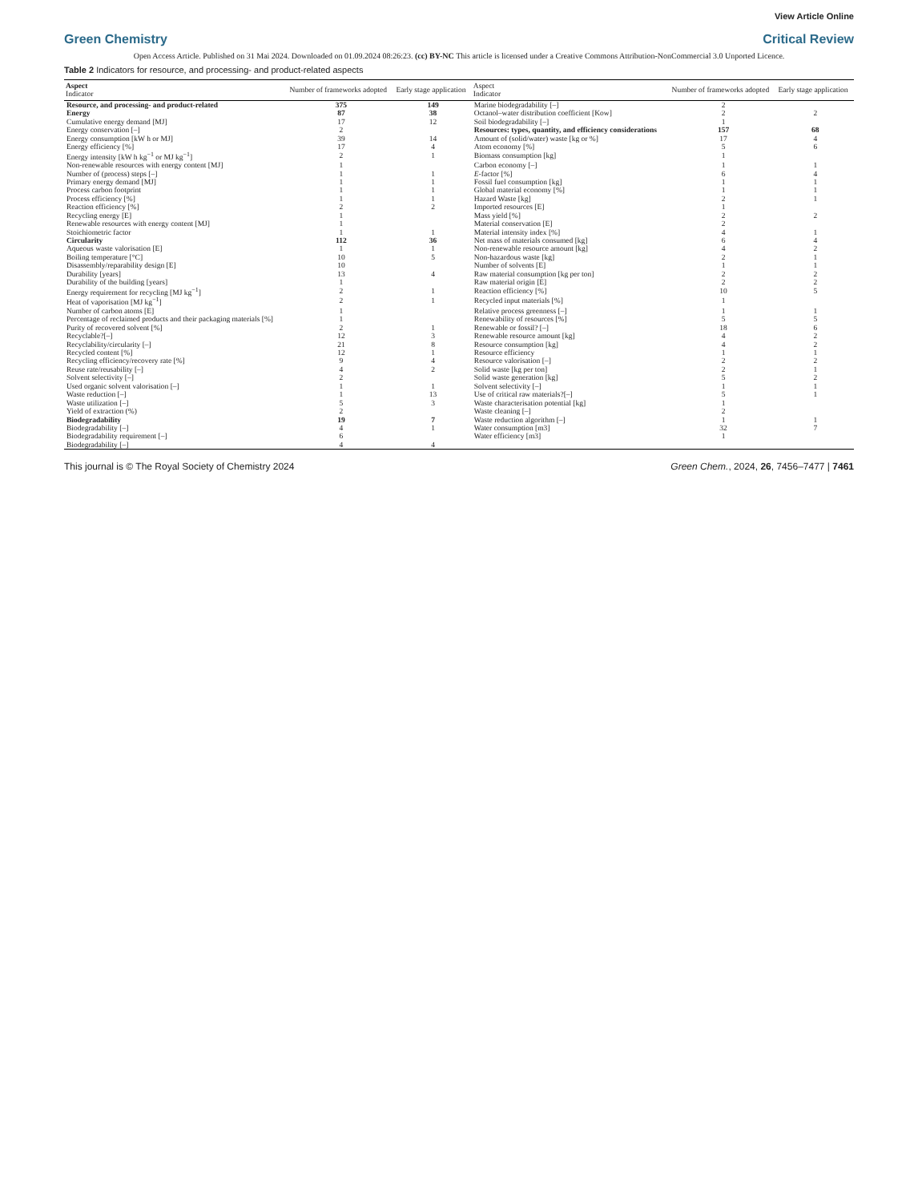View Article Online
Green Chemistry Critical Review
Open Access Article. Published on 31 Mai 2024. Downloaded on 01.09.2024 08:26:23. (cc) BY-NC This article is licensed under a Creative Commons Attribution-NonCommercial 3.0 Unported Licence.
Table 2 Indicators for resource, and processing- and product-related aspects
| Aspect Indicator | Number of frameworks adopted | Early stage application | Aspect Indicator | Number of frameworks adopted | Early stage application |
| --- | --- | --- | --- | --- | --- |
| Resource, and processing- and product-related | 375 | 149 | Marine biodegradability [–] | 2 | |
| Energy | 87 | 38 | Octanol–water distribution coefficient [Kow] | 2 | 2 |
| Cumulative energy demand [MJ] | 17 | 12 | Soil biodegradability [–] | 1 | |
| Energy conservation [–] | 2 | | Resources: types, quantity, and efficiency considerations | 157 | 68 |
| Energy consumption [kW h or MJ] | 39 | 14 | Amount of (solid/water) waste [kg or %] | 17 | 4 |
| Energy efficiency [%] | 17 | 4 | Atom economy [%] | 5 | 6 |
| Energy intensity [kW h kg<sup>−1</sup> or MJ kg<sup>−1</sup>] | 2 | 1 | Biomass consumption [kg] | 1 | |
| Non-renewable resources with energy content [MJ] | 1 | | Carbon economy [–] | 1 | 1 |
| Number of (process) steps [–] | 1 | 1 | E -factor [%] | 6 | 4 |
| Primary energy demand [MJ] | 1 | 1 | Fossil fuel consumption [kg] | 1 | 1 |
| Process carbon footprint | 1 | 1 | Global material economy [%] | 1 | 1 |
| Process efficiency [%] | 1 | 1 | Hazard Waste [kg] | 2 | 1 |
| Reaction efficiency [%] | 2 | 2 | Imported resources [E] | 1 | |
| Recycling energy [E] | 1 | | Mass yield [%] | 2 | 2 |
| Renewable resources with energy content [MJ] | 1 | | Material conservation [E] | 2 | |
| Stoichiometric factor | 1 | 1 | Material intensity index [%] | 4 | 1 |
| Circularity | 112 | 36 | Net mass of materials consumed [kg] | 6 | 4 |
| Aqueous waste valorisation [E] | 1 | 1 | Non-renewable resource amount [kg] | 4 | 2 |
| Boiling temperature [°C] | 10 | 5 | Non-hazardous waste [kg] | 2 | 1 |
| Disassembly/reparability design [E] | 10 | | Number of solvents [E] | 1 | 1 |
| Durability [years] | 13 | 4 | Raw material consumption [kg per ton] | 2 | 2 |
| Durability of the building [years] | 1 | | Raw material origin [E] | 2 | 2 |
| Energy requirement for recycling [MJ kg<sup>−1</sup>] | 2 | 1 | Reaction efficiency [%] | 10 | 5 |
| Heat of vaporisation [MJ kg<sup>−1</sup>] | 2 | 1 | Recycled input materials [%] | 1 | |
| Number of carbon atoms [E] | 1 | | Relative process greenness [–] | 1 | 1 |
| Percentage of reclaimed products and their packaging materials [%] | 1 | | Renewability of resources [%] | 5 | 5 |
| Purity of recovered solvent [%] | 2 | 1 | Renewable or fossil? [–] | 18 | 6 |
| Recyclable?[–] | 12 | 3 | Renewable resource amount [kg] | 4 | 2 |
| Recyclability/circularity [–] | 21 | 8 | Resource consumption [kg] | 4 | 2 |
| Recycled content [%] | 12 | 1 | Resource efficiency | 1 | 1 |
| Recycling efficiency/recovery rate [%] | 9 | 4 | Resource valorisation [–] | 2 | 2 |
| Reuse rate/reusability [–] | 4 | 2 | Solid waste [kg per ton] | 2 | 1 |
| Solvent selectivity [–] | 2 | | Solid waste generation [kg] | 5 | 2 |
| Used organic solvent valorisation [–] | 1 | 1 | Solvent selectivity [–] | 1 | 1 |
| Waste reduction [–] | 1 | 13 | Use of critical raw materials?[–] | 5 | 1 |
| Waste utilization [–] | 5 | 3 | Waste characterisation potential [kg] | 1 | |
| Yield of extraction (%) | 2 | | Waste cleaning [–] | 2 | |
| Biodegradability | 19 | 7 | Waste reduction algorithm [–] | 1 | 1 |
| Biodegradability [–] | 4 | 1 | Water consumption [m3] | 32 | 7 |
| Biodegradability requirement [–] | 6 | | Water efficiency [m3] | 1 | |
| Biodegradability [–] | 4 | 4 | | | |
This journal is © The Royal Society of Chemistry 2024 Green Chem., 2024, 26, 7456–7477 | 7461